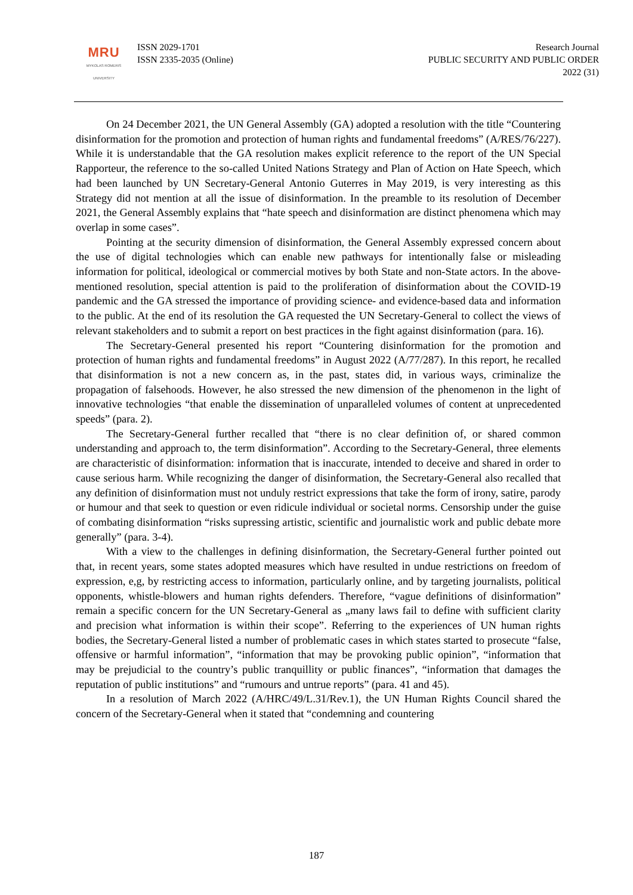MRU
MYKOLAS ROMERIS
UNIVERSITY
ISSN 2029-1701
ISSN 2335-2035 (Online)
Research Journal
PUBLIC SECURITY AND PUBLIC ORDER
2022 (31)
On 24 December 2021, the UN General Assembly (GA) adopted a resolution with the title “Countering disinformation for the promotion and protection of human rights and fundamental freedoms” (A/RES/76/227). While it is understandable that the GA resolution makes explicit reference to the report of the UN Special Rapporteur, the reference to the so-called United Nations Strategy and Plan of Action on Hate Speech, which had been launched by UN Secretary-General Antonio Guterres in May 2019, is very interesting as this Strategy did not mention at all the issue of disinformation. In the preamble to its resolution of December 2021, the General Assembly explains that “hate speech and disinformation are distinct phenomena which may overlap in some cases”.
Pointing at the security dimension of disinformation, the General Assembly expressed concern about the use of digital technologies which can enable new pathways for intentionally false or misleading information for political, ideological or commercial motives by both State and non-State actors. In the above-mentioned resolution, special attention is paid to the proliferation of disinformation about the COVID-19 pandemic and the GA stressed the importance of providing science- and evidence-based data and information to the public. At the end of its resolution the GA requested the UN Secretary-General to collect the views of relevant stakeholders and to submit a report on best practices in the fight against disinformation (para. 16).
The Secretary-General presented his report “Countering disinformation for the promotion and protection of human rights and fundamental freedoms” in August 2022 (A/77/287). In this report, he recalled that disinformation is not a new concern as, in the past, states did, in various ways, criminalize the propagation of falsehoods. However, he also stressed the new dimension of the phenomenon in the light of innovative technologies “that enable the dissemination of unparalleled volumes of content at unprecedented speeds” (para. 2).
The Secretary-General further recalled that “there is no clear definition of, or shared common understanding and approach to, the term disinformation”. According to the Secretary-General, three elements are characteristic of disinformation: information that is inaccurate, intended to deceive and shared in order to cause serious harm. While recognizing the danger of disinformation, the Secretary-General also recalled that any definition of disinformation must not unduly restrict expressions that take the form of irony, satire, parody or humour and that seek to question or even ridicule individual or societal norms. Censorship under the guise of combating disinformation “risks supressing artistic, scientific and journalistic work and public debate more generally” (para. 3-4).
With a view to the challenges in defining disinformation, the Secretary-General further pointed out that, in recent years, some states adopted measures which have resulted in undue restrictions on freedom of expression, e,g, by restricting access to information, particularly online, and by targeting journalists, political opponents, whistle-blowers and human rights defenders. Therefore, “vague definitions of disinformation” remain a specific concern for the UN Secretary-General as „many laws fail to define with sufficient clarity and precision what information is within their scope”. Referring to the experiences of UN human rights bodies, the Secretary-General listed a number of problematic cases in which states started to prosecute “false, offensive or harmful information”, “information that may be provoking public opinion”, “information that may be prejudicial to the country’s public tranquillity or public finances”, “information that damages the reputation of public institutions” and “rumours and untrue reports” (para. 41 and 45).
In a resolution of March 2022 (A/HRC/49/L.31/Rev.1), the UN Human Rights Council shared the concern of the Secretary-General when it stated that “condemning and countering
187